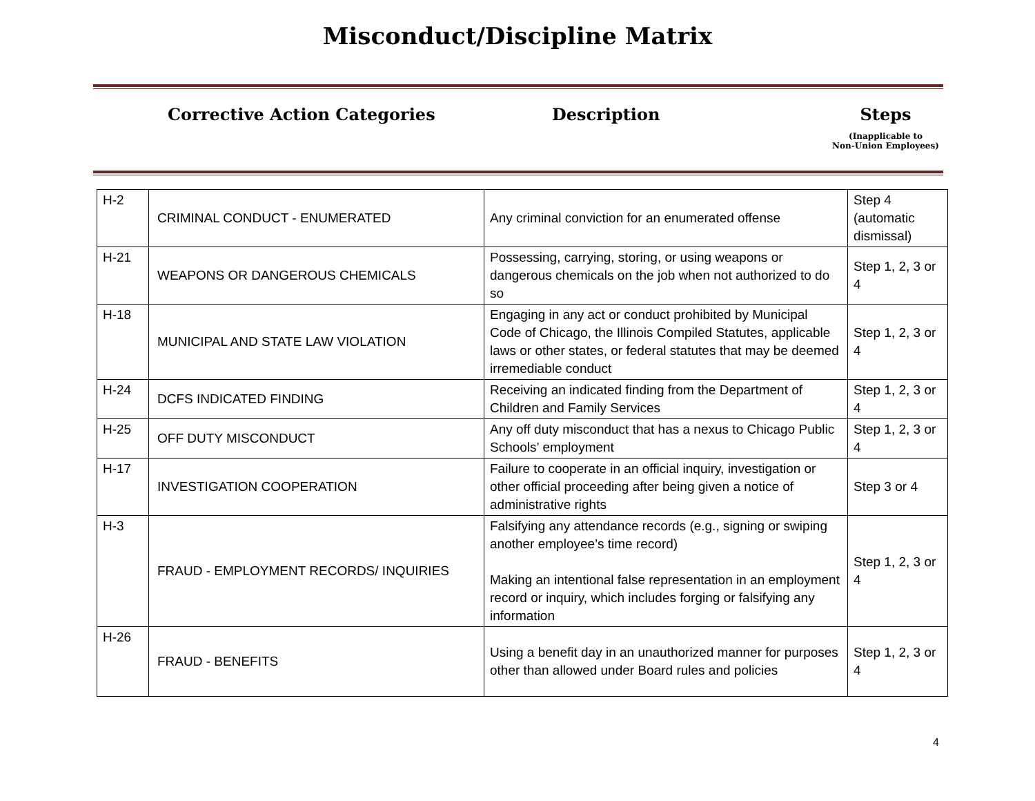Misconduct/Discipline Matrix
Corrective Action Categories Description Steps
(Inapplicable to
Non-Union Employees)
| H-2 | CRIMINAL CONDUCT - ENUMERATED | Any criminal conviction for an enumerated offense | Step 4 (automatic dismissal) |
| H-21 | WEAPONS OR DANGEROUS CHEMICALS | Possessing, carrying, storing, or using weapons or dangerous chemicals on the job when not authorized to do so | Step 1, 2, 3 or 4 |
| H-18 | MUNICIPAL AND STATE LAW VIOLATION | Engaging in any act or conduct prohibited by Municipal Code of Chicago, the Illinois Compiled Statutes, applicable laws or other states, or federal statutes that may be deemed irremediable conduct | Step 1, 2, 3 or 4 |
| H-24 | DCFS INDICATED FINDING | Receiving an indicated finding from the Department of Children and Family Services | Step 1, 2, 3 or 4 |
| H-25 | OFF DUTY MISCONDUCT | Any off duty misconduct that has a nexus to Chicago Public Schools’ employment | Step 1, 2, 3 or 4 |
| H-17 | INVESTIGATION COOPERATION | Failure to cooperate in an official inquiry, investigation or other official proceeding after being given a notice of administrative rights | Step 3 or 4 |
| H-3 | FRAUD - EMPLOYMENT RECORDS/ INQUIRIES | Falsifying any attendance records (e.g., signing or swiping another employee’s time record) Making an intentional false representation in an employment record or inquiry, which includes forging or falsifying any information | Step 1, 2, 3 or 4 |
| H-26 | FRAUD - BENEFITS | Using a benefit day in an unauthorized manner for purposes other than allowed under Board rules and policies | Step 1, 2, 3 or 4 |
4